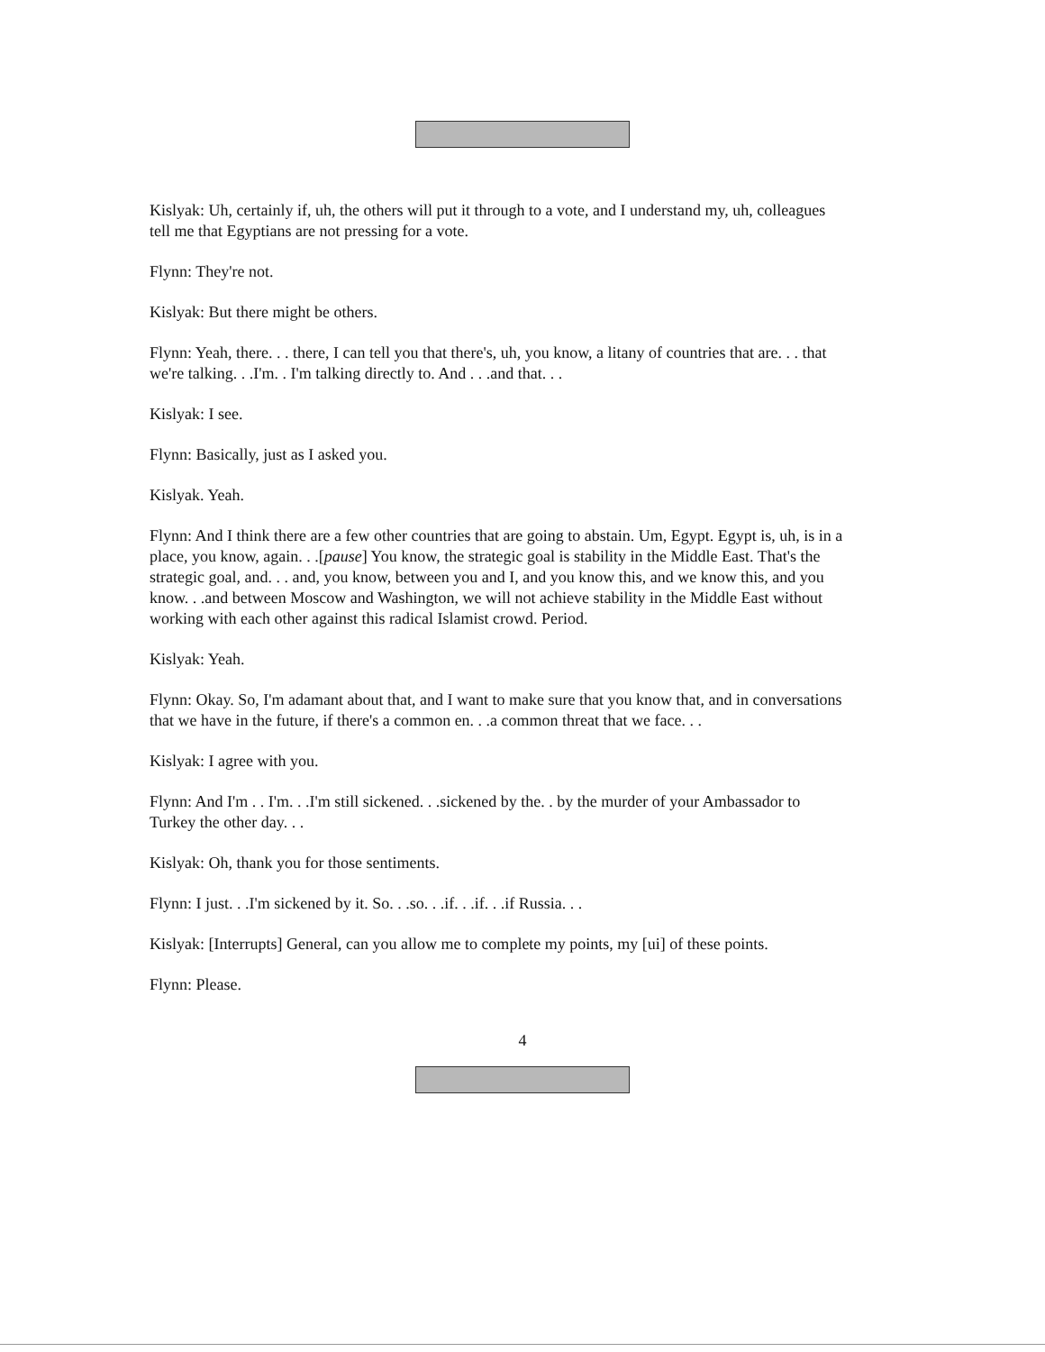Kislyak: Uh, certainly if, uh, the others will put it through to a vote, and I understand my, uh, colleagues tell me that Egyptians are not pressing for a vote.
Flynn: They're not.
Kislyak: But there might be others.
Flynn: Yeah, there. . . there, I can tell you that there's, uh, you know, a litany of countries that are. . . that we're talking. . .I'm. . I'm talking directly to. And . . .and that. . .
Kislyak: I see.
Flynn: Basically, just as I asked you.
Kislyak. Yeah.
Flynn: And I think there are a few other countries that are going to abstain. Um, Egypt. Egypt is, uh, is in a place, you know, again. . .[pause] You know, the strategic goal is stability in the Middle East. That's the strategic goal, and. . . and, you know, between you and I, and you know this, and we know this, and you know. . .and between Moscow and Washington, we will not achieve stability in the Middle East without working with each other against this radical Islamist crowd. Period.
Kislyak: Yeah.
Flynn: Okay. So, I'm adamant about that, and I want to make sure that you know that, and in conversations that we have in the future, if there's a common en. . .a common threat that we face. . .
Kislyak: I agree with you.
Flynn: And I'm . . I'm. . .I'm still sickened. . .sickened by the. . by the murder of your Ambassador to Turkey the other day. . .
Kislyak: Oh, thank you for those sentiments.
Flynn: I just. . .I'm sickened by it. So. . .so. . .if. . .if. . .if Russia. . .
Kislyak: [Interrupts] General, can you allow me to complete my points, my [ui] of these points.
Flynn: Please.
4